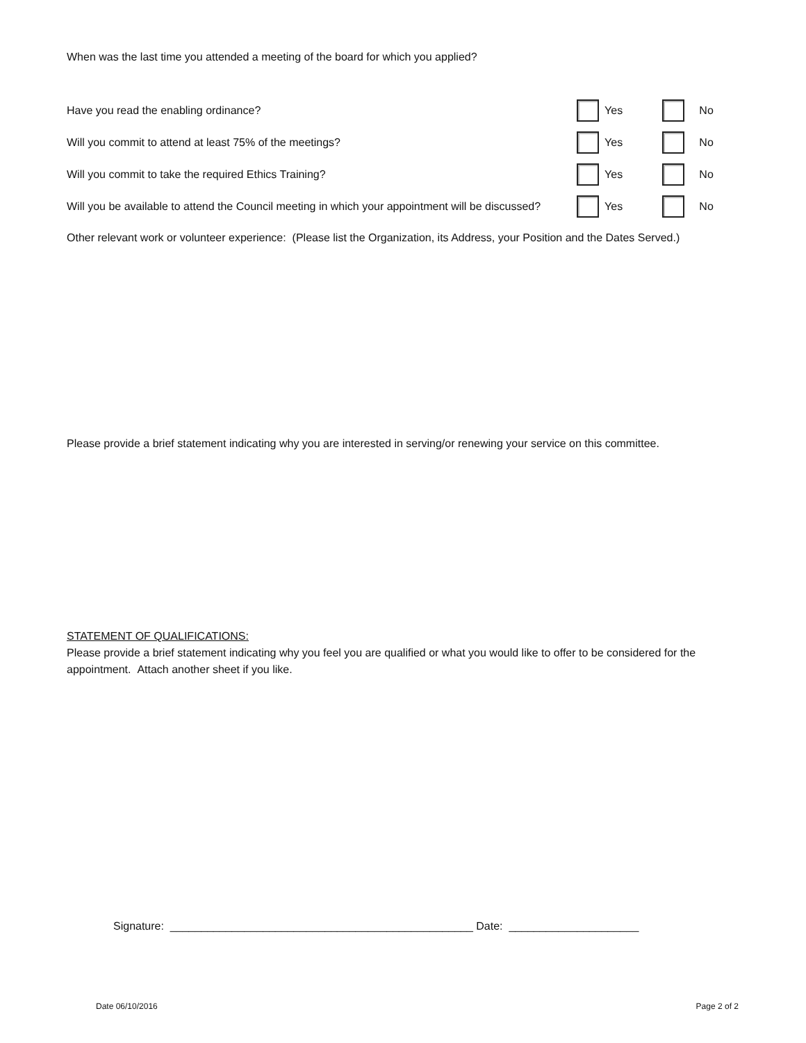When was the last time you attended a meeting of the board for which you applied?
Have you read the enabling ordinance? Yes No
Will you commit to attend at least 75% of the meetings? Yes No
Will you commit to take the required Ethics Training? Yes No
Will you be available to attend the Council meeting in which your appointment will be discussed? Yes No
Other relevant work or volunteer experience: (Please list the Organization, its Address, your Position and the Dates Served.)
Please provide a brief statement indicating why you are interested in serving/or renewing your service on this committee.
STATEMENT OF QUALIFICATIONS:
Please provide a brief statement indicating why you feel you are qualified or what you would like to offer to be considered for the appointment. Attach another sheet if you like.
Signature: _________________________________________________ Date: _____________________
Date 06/10/2016 Page 2 of 2